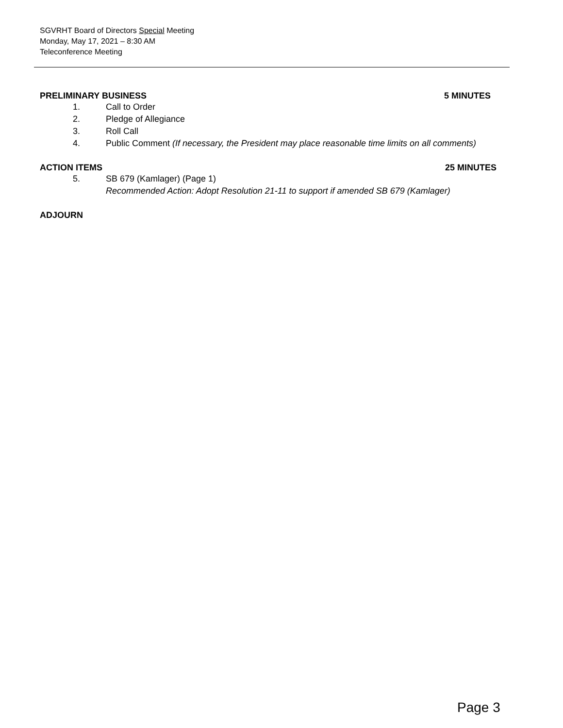SGVRHT Board of Directors Special Meeting
Monday, May 17, 2021 – 8:30 AM
Teleconference Meeting
PRELIMINARY BUSINESS 5 MINUTES
1. Call to Order
2. Pledge of Allegiance
3. Roll Call
4. Public Comment (If necessary, the President may place reasonable time limits on all comments)
ACTION ITEMS 25 MINUTES
5. SB 679 (Kamlager) (Page 1)
Recommended Action: Adopt Resolution 21-11 to support if amended SB 679 (Kamlager)
ADJOURN
Page 3